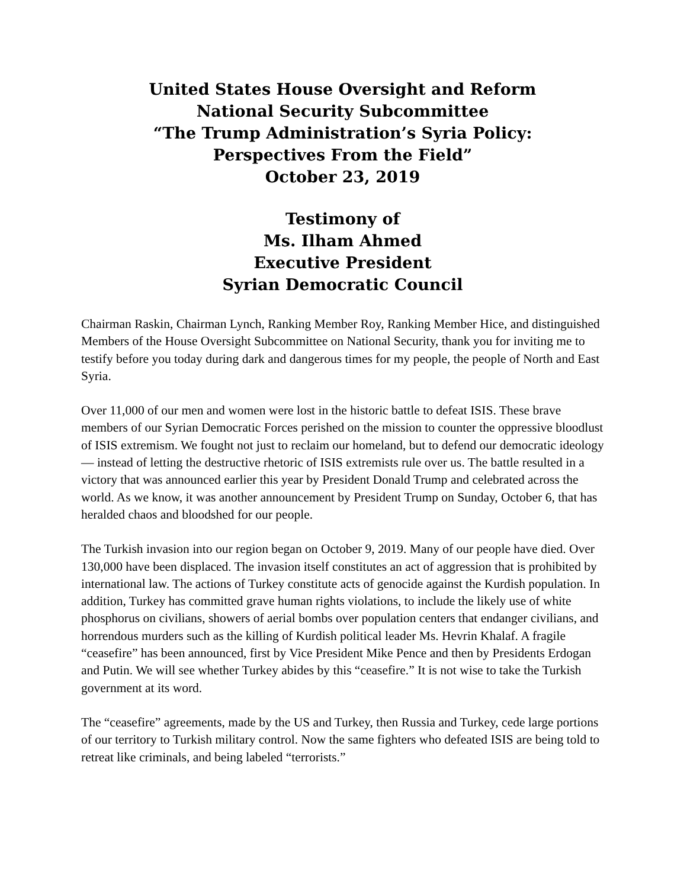United States House Oversight and Reform
National Security Subcommittee
“The Trump Administration’s Syria Policy:
Perspectives From the Field”
October 23, 2019
Testimony of
Ms. Ilham Ahmed
Executive President
Syrian Democratic Council
Chairman Raskin, Chairman Lynch, Ranking Member Roy, Ranking Member Hice, and distinguished Members of the House Oversight Subcommittee on National Security, thank you for inviting me to testify before you today during dark and dangerous times for my people, the people of North and East Syria.
Over 11,000 of our men and women were lost in the historic battle to defeat ISIS. These brave members of our Syrian Democratic Forces perished on the mission to counter the oppressive bloodlust of ISIS extremism. We fought not just to reclaim our homeland, but to defend our democratic ideology — instead of letting the destructive rhetoric of ISIS extremists rule over us. The battle resulted in a victory that was announced earlier this year by President Donald Trump and celebrated across the world. As we know, it was another announcement by President Trump on Sunday, October 6, that has heralded chaos and bloodshed for our people.
The Turkish invasion into our region began on October 9, 2019. Many of our people have died. Over 130,000 have been displaced. The invasion itself constitutes an act of aggression that is prohibited by international law. The actions of Turkey constitute acts of genocide against the Kurdish population. In addition, Turkey has committed grave human rights violations, to include the likely use of white phosphorus on civilians, showers of aerial bombs over population centers that endanger civilians, and horrendous murders such as the killing of Kurdish political leader Ms. Hevrin Khalaf. A fragile “ceasefire” has been announced, first by Vice President Mike Pence and then by Presidents Erdogan and Putin. We will see whether Turkey abides by this “ceasefire.” It is not wise to take the Turkish government at its word.
The “ceasefire” agreements, made by the US and Turkey, then Russia and Turkey, cede large portions of our territory to Turkish military control. Now the same fighters who defeated ISIS are being told to retreat like criminals, and being labeled “terrorists.”